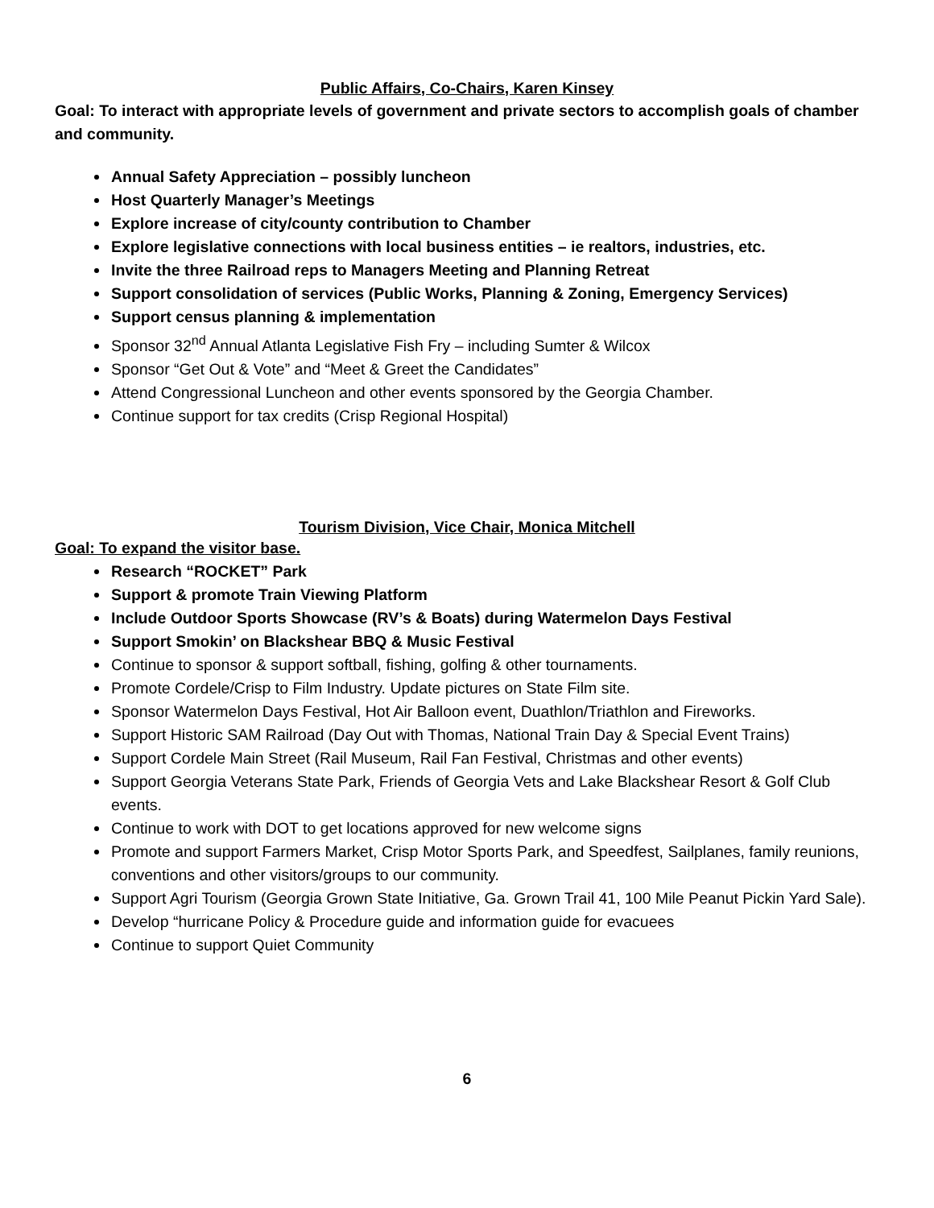Public Affairs, Co-Chairs, Karen Kinsey
Goal: To interact with appropriate levels of government and private sectors to accomplish goals of chamber and community.
Annual Safety Appreciation – possibly luncheon
Host Quarterly Manager’s Meetings
Explore increase of city/county contribution to Chamber
Explore legislative connections with local business entities – ie realtors, industries, etc.
Invite the three Railroad reps to Managers Meeting and Planning Retreat
Support consolidation of services (Public Works, Planning & Zoning, Emergency Services)
Support census planning & implementation
Sponsor 32<sup>nd</sup> Annual Atlanta Legislative Fish Fry – including Sumter & Wilcox
Sponsor “Get Out & Vote” and “Meet & Greet the Candidates”
Attend Congressional Luncheon and other events sponsored by the Georgia Chamber.
Continue support for tax credits (Crisp Regional Hospital)
Tourism Division, Vice Chair, Monica Mitchell
Goal: To expand the visitor base.
Research “ROCKET” Park
Support & promote Train Viewing Platform
Include Outdoor Sports Showcase (RV’s & Boats) during Watermelon Days Festival
Support Smokin’ on Blackshear BBQ & Music Festival
Continue to sponsor & support softball, fishing, golfing & other tournaments.
Promote Cordele/Crisp to Film Industry. Update pictures on State Film site.
Sponsor Watermelon Days Festival, Hot Air Balloon event, Duathlon/Triathlon and Fireworks.
Support Historic SAM Railroad (Day Out with Thomas, National Train Day & Special Event Trains)
Support Cordele Main Street (Rail Museum, Rail Fan Festival, Christmas and other events)
Support Georgia Veterans State Park, Friends of Georgia Vets and Lake Blackshear Resort & Golf Club events.
Continue to work with DOT to get locations approved for new welcome signs
Promote and support Farmers Market, Crisp Motor Sports Park, and Speedfest, Sailplanes, family reunions, conventions and other visitors/groups to our community.
Support Agri Tourism (Georgia Grown State Initiative, Ga. Grown Trail 41, 100 Mile Peanut Pickin Yard Sale).
Develop “hurricane Policy & Procedure guide and information guide for evacuees
Continue to support Quiet Community
6